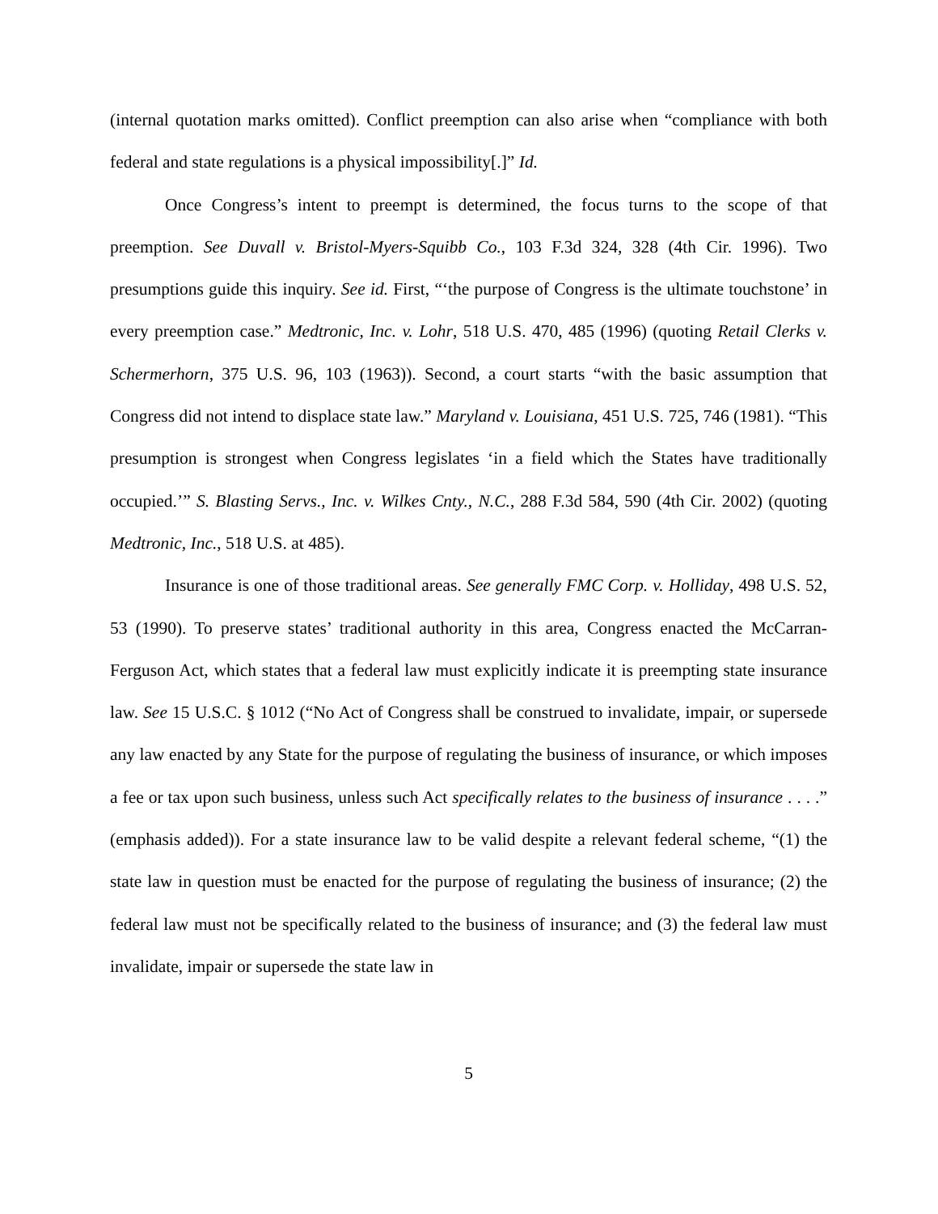(internal quotation marks omitted). Conflict preemption can also arise when “compliance with both federal and state regulations is a physical impossibility[.]” Id.
Once Congress’s intent to preempt is determined, the focus turns to the scope of that preemption. See Duvall v. Bristol-Myers-Squibb Co., 103 F.3d 324, 328 (4th Cir. 1996). Two presumptions guide this inquiry. See id. First, “‘the purpose of Congress is the ultimate touchstone’ in every preemption case.” Medtronic, Inc. v. Lohr, 518 U.S. 470, 485 (1996) (quoting Retail Clerks v. Schermerhorn, 375 U.S. 96, 103 (1963)). Second, a court starts “with the basic assumption that Congress did not intend to displace state law.” Maryland v. Louisiana, 451 U.S. 725, 746 (1981). “This presumption is strongest when Congress legislates ‘in a field which the States have traditionally occupied.’” S. Blasting Servs., Inc. v. Wilkes Cnty., N.C., 288 F.3d 584, 590 (4th Cir. 2002) (quoting Medtronic, Inc., 518 U.S. at 485).
Insurance is one of those traditional areas. See generally FMC Corp. v. Holliday, 498 U.S. 52, 53 (1990). To preserve states’ traditional authority in this area, Congress enacted the McCarran-Ferguson Act, which states that a federal law must explicitly indicate it is preempting state insurance law. See 15 U.S.C. § 1012 (“No Act of Congress shall be construed to invalidate, impair, or supersede any law enacted by any State for the purpose of regulating the business of insurance, or which imposes a fee or tax upon such business, unless such Act specifically relates to the business of insurance . . . .” (emphasis added)). For a state insurance law to be valid despite a relevant federal scheme, “(1) the state law in question must be enacted for the purpose of regulating the business of insurance; (2) the federal law must not be specifically related to the business of insurance; and (3) the federal law must invalidate, impair or supersede the state law in
5